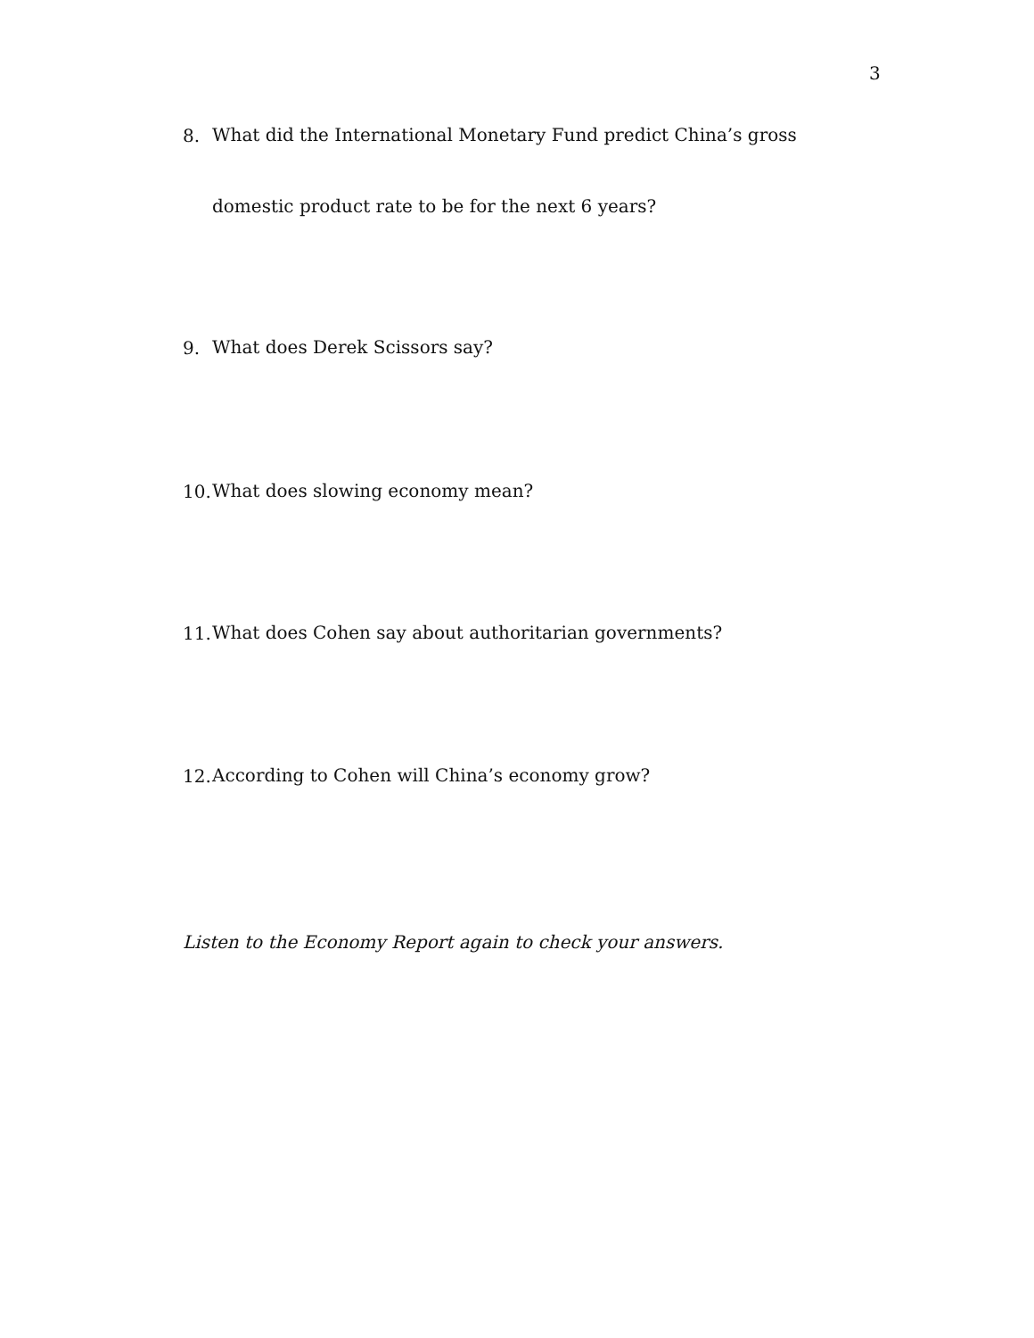3
8. What did the International Monetary Fund predict China’s gross domestic product rate to be for the next 6 years?
9. What does Derek Scissors say?
10. What does slowing economy mean?
11. What does Cohen say about authoritarian governments?
12. According to Cohen will China’s economy grow?
Listen to the Economy Report again to check your answers.